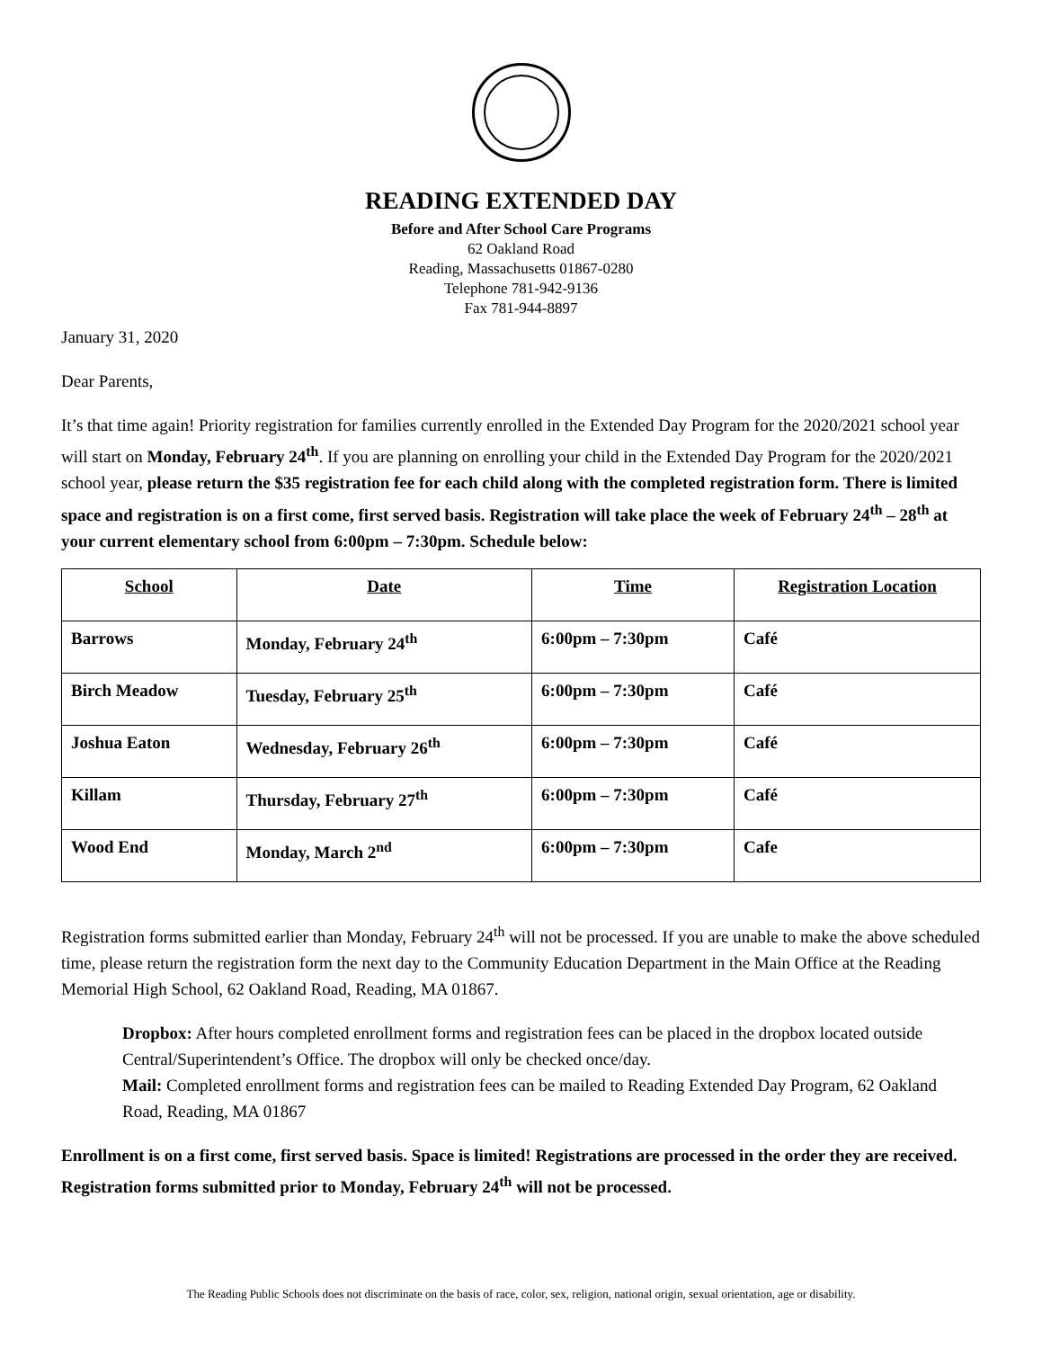READING EXTENDED DAY
Before and After School Care Programs
62 Oakland Road
Reading, Massachusetts 01867-0280
Telephone 781-942-9136
Fax 781-944-8897
January 31, 2020
Dear Parents,
It’s that time again! Priority registration for families currently enrolled in the Extended Day Program for the 2020/2021 school year will start on Monday, February 24<sup>th</sup>. If you are planning on enrolling your child in the Extended Day Program for the 2020/2021 school year, please return the $35 registration fee for each child along with the completed registration form. There is limited space and registration is on a first come, first served basis. Registration will take place the week of February 24<sup>th</sup> – 28<sup>th</sup> at your current elementary school from 6:00pm – 7:30pm. Schedule below:
| School | Date | Time | Registration Location |
| --- | --- | --- | --- |
| Barrows | Monday, February 24<sup>th</sup> | 6:00pm – 7:30pm | Café |
| Birch Meadow | Tuesday, February 25<sup>th</sup> | 6:00pm – 7:30pm | Café |
| Joshua Eaton | Wednesday, February 26<sup>th</sup> | 6:00pm – 7:30pm | Café |
| Killam | Thursday, February 27<sup>th</sup> | 6:00pm – 7:30pm | Café |
| Wood End | Monday, March 2<sup>nd</sup> | 6:00pm – 7:30pm | Cafe |
Registration forms submitted earlier than Monday, February 24<sup>th</sup> will not be processed. If you are unable to make the above scheduled time, please return the registration form the next day to the Community Education Department in the Main Office at the Reading Memorial High School, 62 Oakland Road, Reading, MA 01867.
Dropbox: After hours completed enrollment forms and registration fees can be placed in the dropbox located outside Central/Superintendent’s Office. The dropbox will only be checked once/day.
Mail: Completed enrollment forms and registration fees can be mailed to Reading Extended Day Program, 62 Oakland Road, Reading, MA 01867
Enrollment is on a first come, first served basis. Space is limited! Registrations are processed in the order they are received. Registration forms submitted prior to Monday, February 24<sup>th</sup> will not be processed.
The Reading Public Schools does not discriminate on the basis of race, color, sex, religion, national origin, sexual orientation, age or disability.